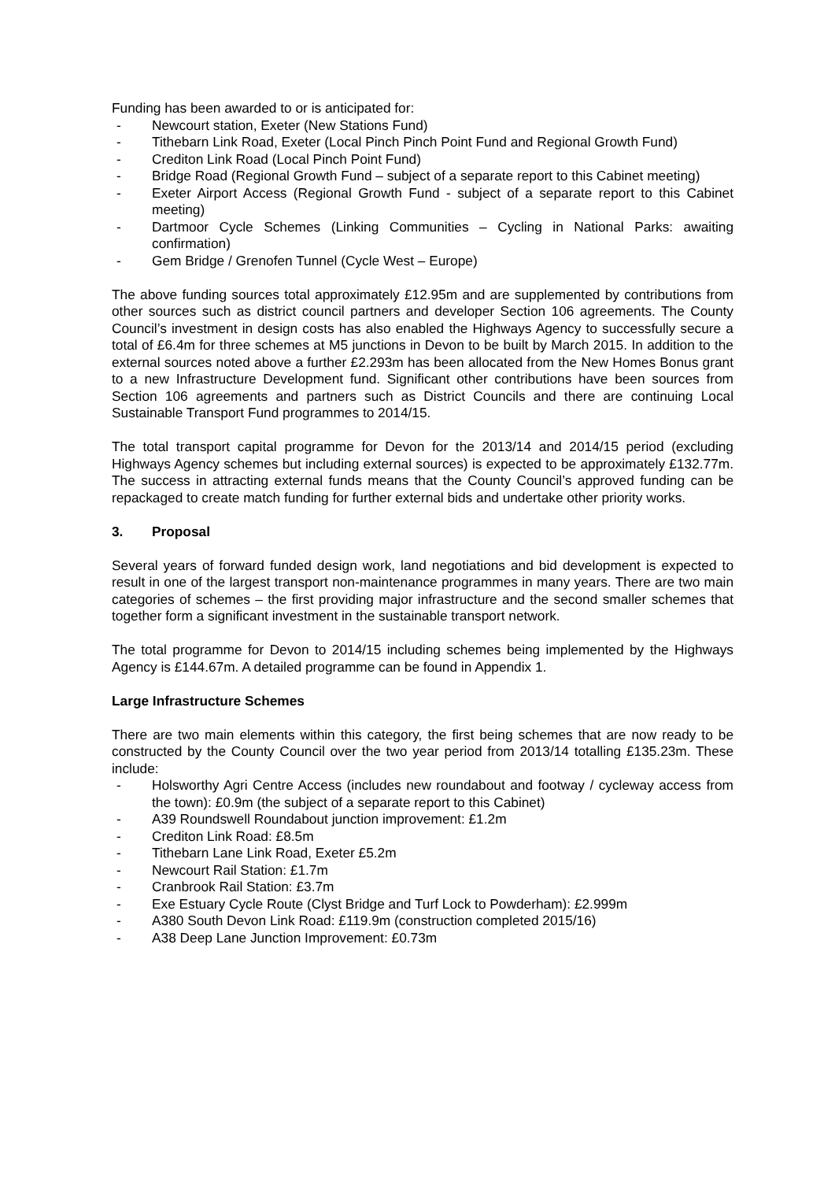Funding has been awarded to or is anticipated for:
- Newcourt station, Exeter (New Stations Fund)
- Tithebarn Link Road, Exeter (Local Pinch Pinch Point Fund and Regional Growth Fund)
- Crediton Link Road (Local Pinch Point Fund)
- Bridge Road (Regional Growth Fund – subject of a separate report to this Cabinet meeting)
- Exeter Airport Access (Regional Growth Fund - subject of a separate report to this Cabinet meeting)
- Dartmoor Cycle Schemes (Linking Communities – Cycling in National Parks: awaiting confirmation)
- Gem Bridge / Grenofen Tunnel (Cycle West – Europe)
The above funding sources total approximately £12.95m and are supplemented by contributions from other sources such as district council partners and developer Section 106 agreements. The County Council’s investment in design costs has also enabled the Highways Agency to successfully secure a total of £6.4m for three schemes at M5 junctions in Devon to be built by March 2015. In addition to the external sources noted above a further £2.293m has been allocated from the New Homes Bonus grant to a new Infrastructure Development fund. Significant other contributions have been sources from Section 106 agreements and partners such as District Councils and there are continuing Local Sustainable Transport Fund programmes to 2014/15.
The total transport capital programme for Devon for the 2013/14 and 2014/15 period (excluding Highways Agency schemes but including external sources) is expected to be approximately £132.77m. The success in attracting external funds means that the County Council’s approved funding can be repackaged to create match funding for further external bids and undertake other priority works.
3. Proposal
Several years of forward funded design work, land negotiations and bid development is expected to result in one of the largest transport non-maintenance programmes in many years. There are two main categories of schemes – the first providing major infrastructure and the second smaller schemes that together form a significant investment in the sustainable transport network.
The total programme for Devon to 2014/15 including schemes being implemented by the Highways Agency is £144.67m. A detailed programme can be found in Appendix 1.
Large Infrastructure Schemes
There are two main elements within this category, the first being schemes that are now ready to be constructed by the County Council over the two year period from 2013/14 totalling £135.23m. These include:
- Holsworthy Agri Centre Access (includes new roundabout and footway / cycleway access from the town): £0.9m (the subject of a separate report to this Cabinet)
- A39 Roundswell Roundabout junction improvement: £1.2m
- Crediton Link Road: £8.5m
- Tithebarn Lane Link Road, Exeter £5.2m
- Newcourt Rail Station: £1.7m
- Cranbrook Rail Station: £3.7m
- Exe Estuary Cycle Route (Clyst Bridge and Turf Lock to Powderham): £2.999m
- A380 South Devon Link Road: £119.9m (construction completed 2015/16)
- A38 Deep Lane Junction Improvement: £0.73m